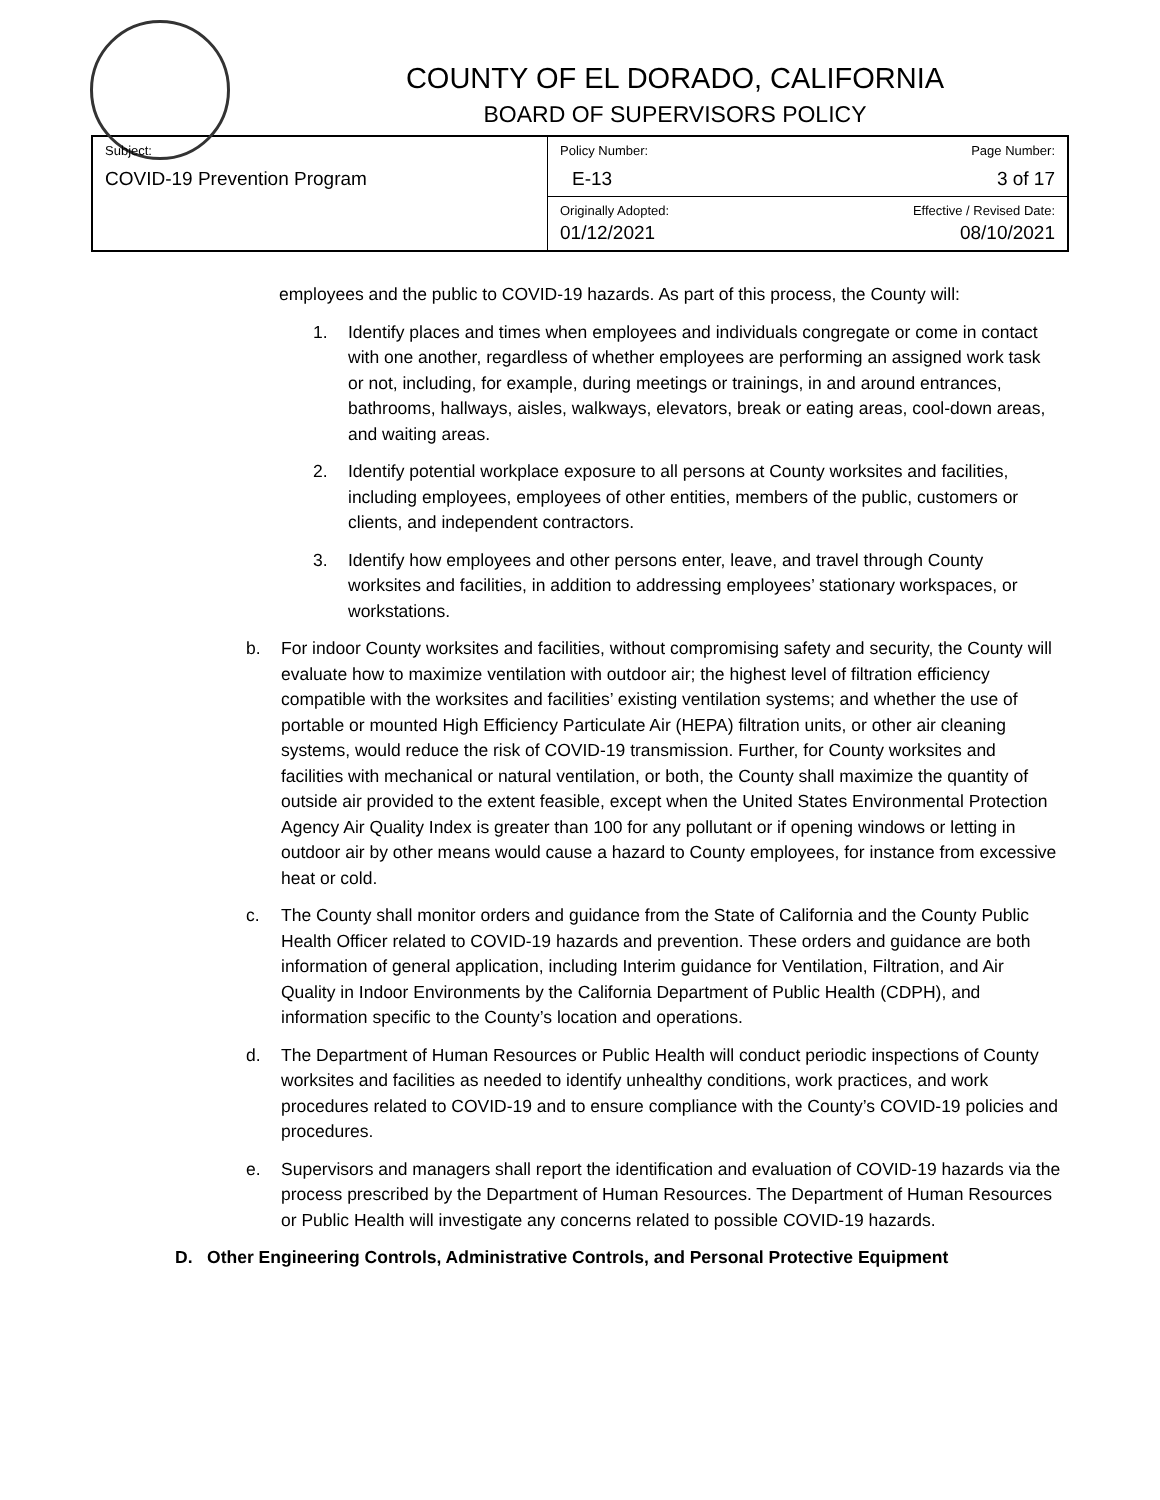COUNTY OF EL DORADO, CALIFORNIA
BOARD OF SUPERVISORS POLICY
| Subject: COVID-19 Prevention Program | Policy Number: E-13 | Page Number: 3 of 17 |
| | Originally Adopted: 01/12/2021 | Effective / Revised Date: 08/10/2021 |
employees and the public to COVID-19 hazards. As part of this process, the County will:
1. Identify places and times when employees and individuals congregate or come in contact with one another, regardless of whether employees are performing an assigned work task or not, including, for example, during meetings or trainings, in and around entrances, bathrooms, hallways, aisles, walkways, elevators, break or eating areas, cool-down areas, and waiting areas.
2. Identify potential workplace exposure to all persons at County worksites and facilities, including employees, employees of other entities, members of the public, customers or clients, and independent contractors.
3. Identify how employees and other persons enter, leave, and travel through County worksites and facilities, in addition to addressing employees’ stationary workspaces, or workstations.
b. For indoor County worksites and facilities, without compromising safety and security, the County will evaluate how to maximize ventilation with outdoor air; the highest level of filtration efficiency compatible with the worksites and facilities’ existing ventilation systems; and whether the use of portable or mounted High Efficiency Particulate Air (HEPA) filtration units, or other air cleaning systems, would reduce the risk of COVID-19 transmission. Further, for County worksites and facilities with mechanical or natural ventilation, or both, the County shall maximize the quantity of outside air provided to the extent feasible, except when the United States Environmental Protection Agency Air Quality Index is greater than 100 for any pollutant or if opening windows or letting in outdoor air by other means would cause a hazard to County employees, for instance from excessive heat or cold.
c. The County shall monitor orders and guidance from the State of California and the County Public Health Officer related to COVID-19 hazards and prevention. These orders and guidance are both information of general application, including Interim guidance for Ventilation, Filtration, and Air Quality in Indoor Environments by the California Department of Public Health (CDPH), and information specific to the County’s location and operations.
d. The Department of Human Resources or Public Health will conduct periodic inspections of County worksites and facilities as needed to identify unhealthy conditions, work practices, and work procedures related to COVID-19 and to ensure compliance with the County’s COVID-19 policies and procedures.
e. Supervisors and managers shall report the identification and evaluation of COVID-19 hazards via the process prescribed by the Department of Human Resources. The Department of Human Resources or Public Health will investigate any concerns related to possible COVID-19 hazards.
D. Other Engineering Controls, Administrative Controls, and Personal Protective Equipment